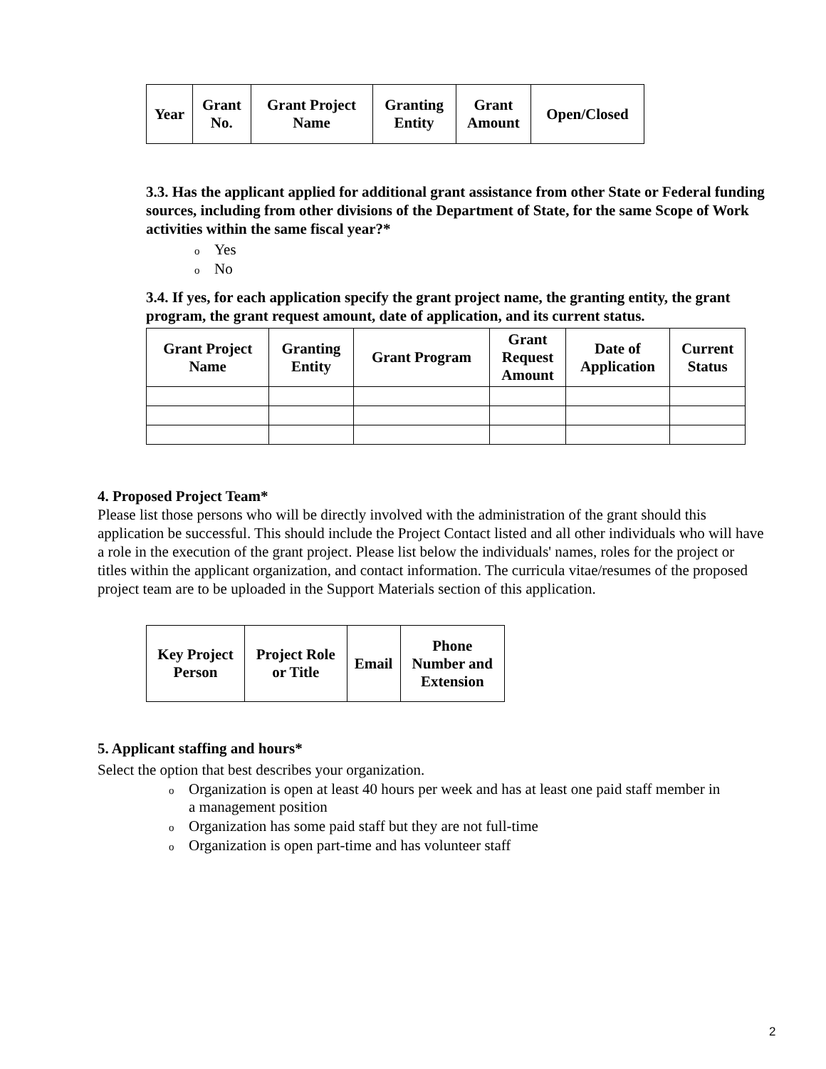| Year | Grant No. | Grant Project Name | Granting Entity | Grant Amount | Open/Closed |
| --- | --- | --- | --- | --- | --- |
3.3. Has the applicant applied for additional grant assistance from other State or Federal funding sources, including from other divisions of the Department of State, for the same Scope of Work activities within the same fiscal year?*
o Yes
o No
3.4. If yes, for each application specify the grant project name, the granting entity, the grant program, the grant request amount, date of application, and its current status.
| Grant Project Name | Granting Entity | Grant Program | Grant Request Amount | Date of Application | Current Status |
| --- | --- | --- | --- | --- | --- |
4. Proposed Project Team*
Please list those persons who will be directly involved with the administration of the grant should this application be successful. This should include the Project Contact listed and all other individuals who will have a role in the execution of the grant project. Please list below the individuals' names, roles for the project or titles within the applicant organization, and contact information. The curricula vitae/resumes of the proposed project team are to be uploaded in the Support Materials section of this application.
| Key Project Person | Project Role or Title | Email | Phone Number and Extension |
| --- | --- | --- | --- |
5. Applicant staffing and hours*
Select the option that best describes your organization.
o Organization is open at least 40 hours per week and has at least one paid staff member in
a management position
o Organization has some paid staff but they are not full-time
o Organization is open part-time and has volunteer staff
2